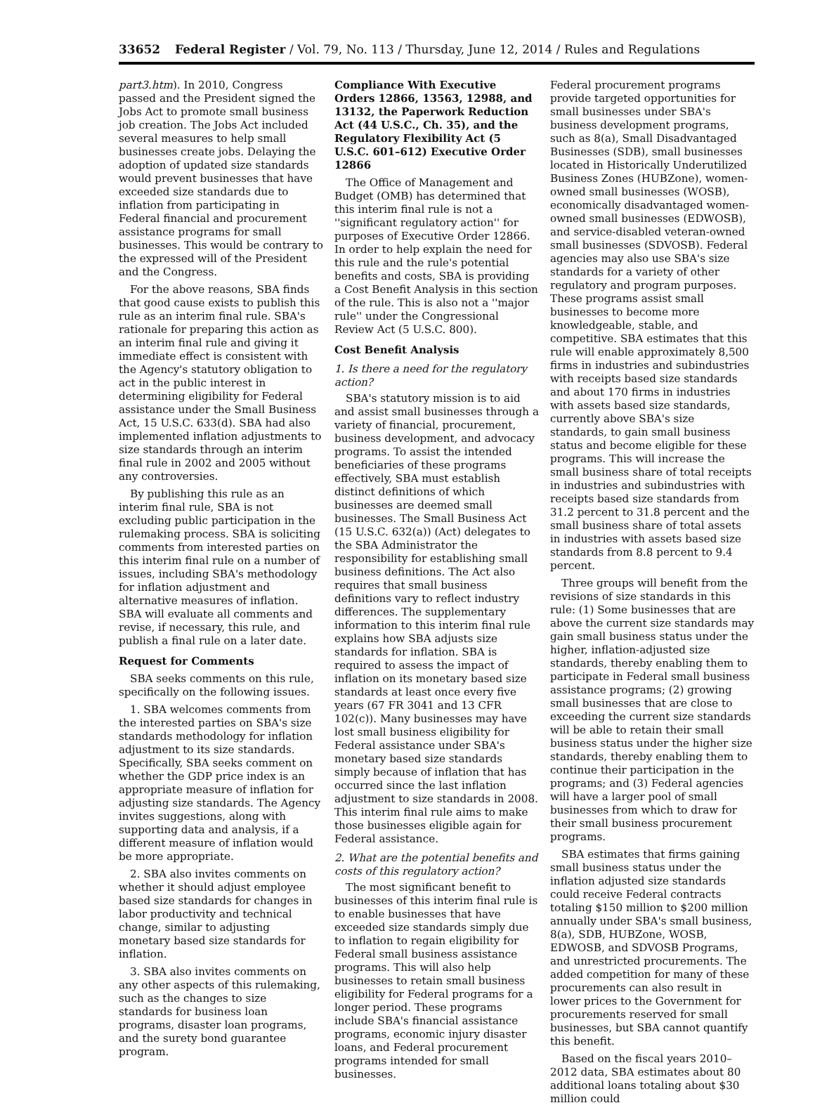33652 Federal Register / Vol. 79, No. 113 / Thursday, June 12, 2014 / Rules and Regulations
part3.htm). In 2010, Congress passed and the President signed the Jobs Act to promote small business job creation. The Jobs Act included several measures to help small businesses create jobs. Delaying the adoption of updated size standards would prevent businesses that have exceeded size standards due to inflation from participating in Federal financial and procurement assistance programs for small businesses. This would be contrary to the expressed will of the President and the Congress.
For the above reasons, SBA finds that good cause exists to publish this rule as an interim final rule. SBA's rationale for preparing this action as an interim final rule and giving it immediate effect is consistent with the Agency's statutory obligation to act in the public interest in determining eligibility for Federal assistance under the Small Business Act, 15 U.S.C. 633(d). SBA had also implemented inflation adjustments to size standards through an interim final rule in 2002 and 2005 without any controversies.
By publishing this rule as an interim final rule, SBA is not excluding public participation in the rulemaking process. SBA is soliciting comments from interested parties on this interim final rule on a number of issues, including SBA's methodology for inflation adjustment and alternative measures of inflation. SBA will evaluate all comments and revise, if necessary, this rule, and publish a final rule on a later date.
Request for Comments
SBA seeks comments on this rule, specifically on the following issues.
1. SBA welcomes comments from the interested parties on SBA's size standards methodology for inflation adjustment to its size standards. Specifically, SBA seeks comment on whether the GDP price index is an appropriate measure of inflation for adjusting size standards. The Agency invites suggestions, along with supporting data and analysis, if a different measure of inflation would be more appropriate.
2. SBA also invites comments on whether it should adjust employee based size standards for changes in labor productivity and technical change, similar to adjusting monetary based size standards for inflation.
3. SBA also invites comments on any other aspects of this rulemaking, such as the changes to size standards for business loan programs, disaster loan programs, and the surety bond guarantee program.
Compliance With Executive Orders 12866, 13563, 12988, and 13132, the Paperwork Reduction Act (44 U.S.C., Ch. 35), and the Regulatory Flexibility Act (5 U.S.C. 601–612) Executive Order 12866
The Office of Management and Budget (OMB) has determined that this interim final rule is not a ''significant regulatory action'' for purposes of Executive Order 12866. In order to help explain the need for this rule and the rule's potential benefits and costs, SBA is providing a Cost Benefit Analysis in this section of the rule. This is also not a ''major rule'' under the Congressional Review Act (5 U.S.C. 800).
Cost Benefit Analysis
1. Is there a need for the regulatory action?
SBA's statutory mission is to aid and assist small businesses through a variety of financial, procurement, business development, and advocacy programs. To assist the intended beneficiaries of these programs effectively, SBA must establish distinct definitions of which businesses are deemed small businesses. The Small Business Act (15 U.S.C. 632(a)) (Act) delegates to the SBA Administrator the responsibility for establishing small business definitions. The Act also requires that small business definitions vary to reflect industry differences. The supplementary information to this interim final rule explains how SBA adjusts size standards for inflation. SBA is required to assess the impact of inflation on its monetary based size standards at least once every five years (67 FR 3041 and 13 CFR 102(c)). Many businesses may have lost small business eligibility for Federal assistance under SBA's monetary based size standards simply because of inflation that has occurred since the last inflation adjustment to size standards in 2008. This interim final rule aims to make those businesses eligible again for Federal assistance.
2. What are the potential benefits and costs of this regulatory action?
The most significant benefit to businesses of this interim final rule is to enable businesses that have exceeded size standards simply due to inflation to regain eligibility for Federal small business assistance programs. This will also help businesses to retain small business eligibility for Federal programs for a longer period. These programs include SBA's financial assistance programs, economic injury disaster loans, and Federal procurement programs intended for small businesses.
Federal procurement programs provide targeted opportunities for small businesses under SBA's business development programs, such as 8(a), Small Disadvantaged Businesses (SDB), small businesses located in Historically Underutilized Business Zones (HUBZone), women-owned small businesses (WOSB), economically disadvantaged women-owned small businesses (EDWOSB), and service-disabled veteran-owned small businesses (SDVOSB). Federal agencies may also use SBA's size standards for a variety of other regulatory and program purposes. These programs assist small businesses to become more knowledgeable, stable, and competitive. SBA estimates that this rule will enable approximately 8,500 firms in industries and subindustries with receipts based size standards and about 170 firms in industries with assets based size standards, currently above SBA's size standards, to gain small business status and become eligible for these programs. This will increase the small business share of total receipts in industries and subindustries with receipts based size standards from 31.2 percent to 31.8 percent and the small business share of total assets in industries with assets based size standards from 8.8 percent to 9.4 percent.
Three groups will benefit from the revisions of size standards in this rule: (1) Some businesses that are above the current size standards may gain small business status under the higher, inflation-adjusted size standards, thereby enabling them to participate in Federal small business assistance programs; (2) growing small businesses that are close to exceeding the current size standards will be able to retain their small business status under the higher size standards, thereby enabling them to continue their participation in the programs; and (3) Federal agencies will have a larger pool of small businesses from which to draw for their small business procurement programs.
SBA estimates that firms gaining small business status under the inflation adjusted size standards could receive Federal contracts totaling $150 million to $200 million annually under SBA's small business, 8(a), SDB, HUBZone, WOSB, EDWOSB, and SDVOSB Programs, and unrestricted procurements. The added competition for many of these procurements can also result in lower prices to the Government for procurements reserved for small businesses, but SBA cannot quantify this benefit.
Based on the fiscal years 2010–2012 data, SBA estimates about 80 additional loans totaling about $30 million could